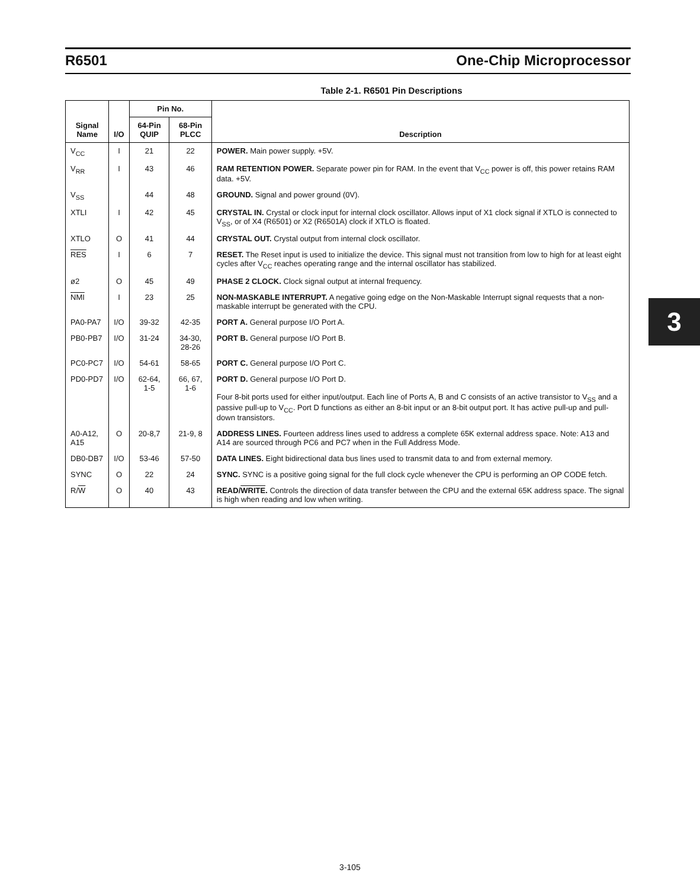R6501 One-Chip Microprocessor
Table 2-1. R6501 Pin Descriptions
| Signal Name | I/O | Pin No. | | Description |
| --- | --- | --- | --- | --- |
| | | 64-Pin QUIP | 68-Pin PLCC | |
| V<sub>CC</sub> | I | 21 | 22 | POWER. Main power supply. +5V. |
| V<sub>RR</sub> | I | 43 | 46 | RAM RETENTION POWER. Separate power pin for RAM. In the event that V<sub>CC</sub> power is off, this power retains RAM data. +5V. |
| V<sub>SS</sub> | | 44 | 48 | GROUND. Signal and power ground (0V). |
| XTLI | I | 42 | 45 | CRYSTAL IN. Crystal or clock input for internal clock oscillator. Allows input of X1 clock signal if XTLO is connected to V<sub>SS</sub>, or of X4 (R6501) or X2 (R6501A) clock if XTLO is floated. |
| XTLO | O | 41 | 44 | CRYSTAL OUT. Crystal output from internal clock oscillator. |
| RES | I | 6 | 7 | RESET. The Reset input is used to initialize the device. This signal must not transition from low to high for at least eight cycles after V<sub>CC</sub> reaches operating range and the internal oscillator has stabilized. |
| ø2 | O | 45 | 49 | PHASE 2 CLOCK. Clock signal output at internal frequency. |
| NMI | I | 23 | 25 | NON-MASKABLE INTERRUPT. A negative going edge on the Non-Maskable Interrupt signal requests that a non-maskable interrupt be generated with the CPU. |
| PA0-PA7 | I/O | 39-32 | 42-35 | PORT A. General purpose I/O Port A. |
| PB0-PB7 | I/O | 31-24 | 34-30, 28-26 | PORT B. General purpose I/O Port B. |
| PC0-PC7 | I/O | 54-61 | 58-65 | PORT C. General purpose I/O Port C. |
| PD0-PD7 | I/O | 62-64, 1-5 | 66, 67, 1-6 | PORT D. General purpose I/O Port D. Four 8-bit ports used for either input/output. Each line of Ports A, B and C consists of an active transistor to V<sub>SS</sub> and a passive pull-up to V<sub>CC</sub>. Port D functions as either an 8-bit input or an 8-bit output port. It has active pull-up and pull-down transistors. |
| A0-A12, A15 | O | 20-8,7 | 21-9, 8 | ADDRESS LINES. Fourteen address lines used to address a complete 65K external address space. Note: A13 and A14 are sourced through PC6 and PC7 when in the Full Address Mode. |
| DB0-DB7 | I/O | 53-46 | 57-50 | DATA LINES. Eight bidirectional data bus lines used to transmit data to and from external memory. |
| SYNC | O | 22 | 24 | SYNC. SYNC is a positive going signal for the full clock cycle whenever the CPU is performing an OP CODE fetch. |
| R/ W | O | 40 | 43 | READ/ WRITE . Controls the direction of data transfer between the CPU and the external 65K address space. The signal is high when reading and low when writing. |
3
3-105